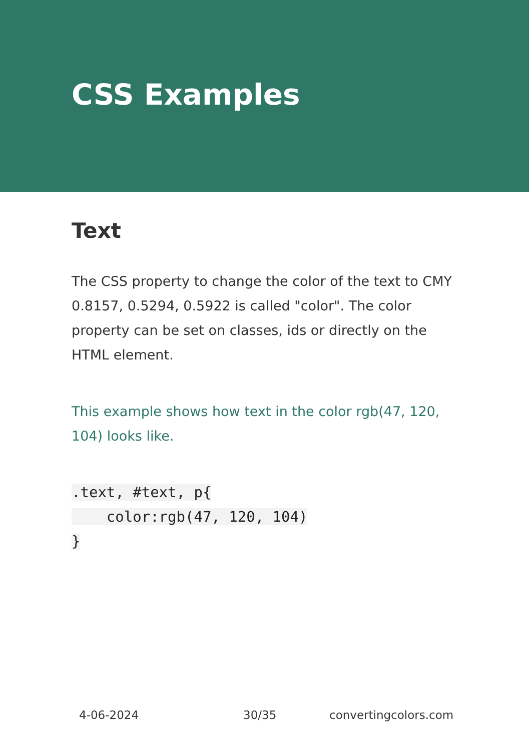CSS Examples
Text
The CSS property to change the color of the text to CMY 0.8157, 0.5294, 0.5922 is called "color". The color property can be set on classes, ids or directly on the HTML element.
This example shows how text in the color rgb(47, 120, 104) looks like.
.text, #text, p{
    color:rgb(47, 120, 104)
}
4-06-2024 30/35 convertingcolors.com